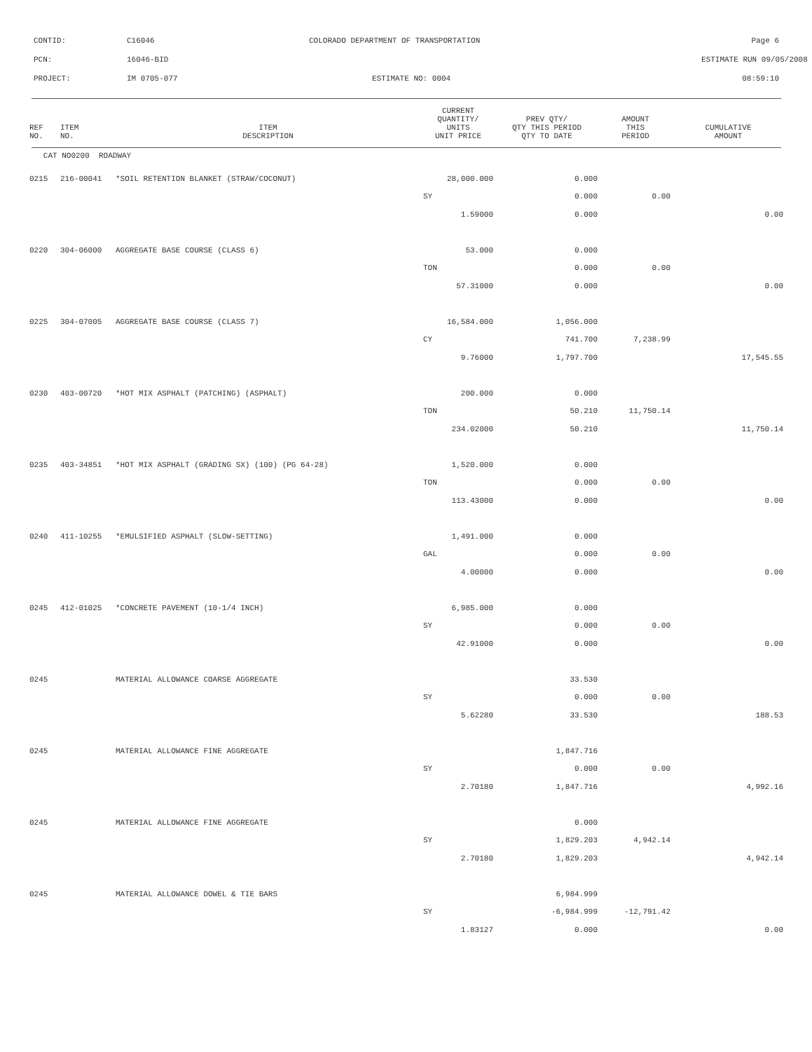CONTID: C16046 COLORADO DEPARTMENT OF TRANSPORTATION Page 6
PCN: 16046-BID ESTIMATE RUN 09/05/2008
PROJECT: IM 0705-077 ESTIMATE NO: 0004 08:59:10
| REF NO. | ITEM NO. | ITEM DESCRIPTION | CURRENT QUANTITY/ UNITS UNIT PRICE | PREV QTY/ QTY THIS PERIOD QTY TO DATE | AMOUNT THIS PERIOD | CUMULATIVE AMOUNT |
| --- | --- | --- | --- | --- | --- | --- |
| CAT NO0200 ROADWAY | | | | | | |
| 0215 | 216-00041 | *SOIL RETENTION BLANKET (STRAW/COCONUT) | 28,000.000 | 0.000 | | |
| | | | SY | 0.000 | 0.00 | |
| | | | 1.59000 | 0.000 | | 0.00 |
| 0220 | 304-06000 | AGGREGATE BASE COURSE (CLASS 6) | 53.000 | 0.000 | | |
| | | | TON | 0.000 | 0.00 | |
| | | | 57.31000 | 0.000 | | 0.00 |
| 0225 | 304-07005 | AGGREGATE BASE COURSE (CLASS 7) | 16,584.000 | 1,056.000 | | |
| | | | CY | 741.700 | 7,238.99 | |
| | | | 9.76000 | 1,797.700 | | 17,545.55 |
| 0230 | 403-00720 | *HOT MIX ASPHALT (PATCHING) (ASPHALT) | 200.000 | 0.000 | | |
| | | | TON | 50.210 | 11,750.14 | |
| | | | 234.02000 | 50.210 | | 11,750.14 |
| 0235 | 403-34851 | *HOT MIX ASPHALT (GRADING SX) (100) (PG 64-28) | 1,520.000 | 0.000 | | |
| | | | TON | 0.000 | 0.00 | |
| | | | 113.43000 | 0.000 | | 0.00 |
| 0240 | 411-10255 | *EMULSIFIED ASPHALT (SLOW-SETTING) | 1,491.000 | 0.000 | | |
| | | | GAL | 0.000 | 0.00 | |
| | | | 4.00000 | 0.000 | | 0.00 |
| 0245 | 412-01025 | *CONCRETE PAVEMENT (10-1/4 INCH) | 6,985.000 | 0.000 | | |
| | | | SY | 0.000 | 0.00 | |
| | | | 42.91000 | 0.000 | | 0.00 |
| 0245 | | MATERIAL ALLOWANCE COARSE AGGREGATE | | 33.530 | | |
| | | | SY | 0.000 | 0.00 | |
| | | | 5.62280 | 33.530 | | 188.53 |
| 0245 | | MATERIAL ALLOWANCE FINE AGGREGATE | | 1,847.716 | | |
| | | | SY | 0.000 | 0.00 | |
| | | | 2.70180 | 1,847.716 | | 4,992.16 |
| 0245 | | MATERIAL ALLOWANCE FINE AGGREGATE | | 0.000 | | |
| | | | SY | 1,829.203 | 4,942.14 | |
| | | | 2.70180 | 1,829.203 | | 4,942.14 |
| 0245 | | MATERIAL ALLOWANCE DOWEL & TIE BARS | | 6,984.999 | | |
| | | | SY | -6,984.999 | -12,791.42 | |
| | | | 1.83127 | 0.000 | | 0.00 |